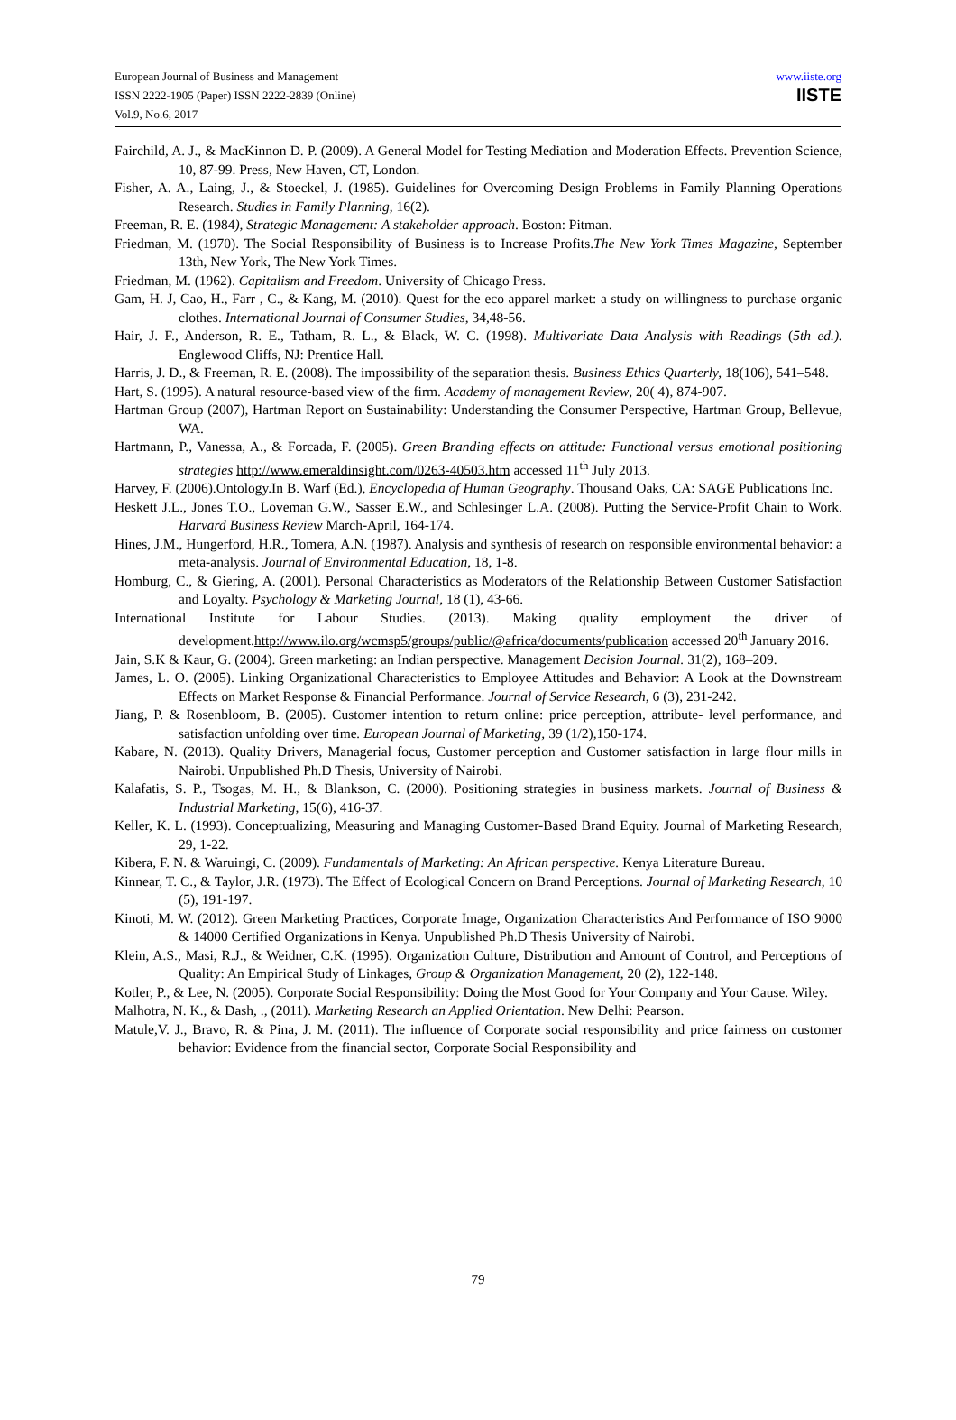European Journal of Business and Management
ISSN 2222-1905 (Paper) ISSN 2222-2839 (Online)
Vol.9, No.6, 2017
www.iiste.org
IISTE
Fairchild, A. J., & MacKinnon D. P. (2009). A General Model for Testing Mediation and Moderation Effects. Prevention Science, 10, 87-99. Press, New Haven, CT, London.
Fisher, A. A., Laing, J., & Stoeckel, J. (1985). Guidelines for Overcoming Design Problems in Family Planning Operations Research. Studies in Family Planning, 16(2).
Freeman, R. E. (1984), Strategic Management: A stakeholder approach. Boston: Pitman.
Friedman, M. (1970). The Social Responsibility of Business is to Increase Profits.The New York Times Magazine, September 13th, New York, The New York Times.
Friedman, M. (1962). Capitalism and Freedom. University of Chicago Press.
Gam, H. J, Cao, H., Farr , C., & Kang, M. (2010). Quest for the eco apparel market: a study on willingness to purchase organic clothes. International Journal of Consumer Studies, 34,48-56.
Hair, J. F., Anderson, R. E., Tatham, R. L., & Black, W. C. (1998). Multivariate Data Analysis with Readings (5th ed.). Englewood Cliffs, NJ: Prentice Hall.
Harris, J. D., & Freeman, R. E. (2008). The impossibility of the separation thesis. Business Ethics Quarterly, 18(106), 541–548.
Hart, S. (1995). A natural resource-based view of the firm. Academy of management Review, 20( 4), 874-907.
Hartman Group (2007), Hartman Report on Sustainability: Understanding the Consumer Perspective, Hartman Group, Bellevue, WA.
Hartmann, P., Vanessa, A., & Forcada, F. (2005). Green Branding effects on attitude: Functional versus emotional positioning strategies http://www.emeraldinsight.com/0263-40503.htm accessed 11<sup>th</sup> July 2013.
Harvey, F. (2006).Ontology.In B. Warf (Ed.), Encyclopedia of Human Geography. Thousand Oaks, CA: SAGE Publications Inc.
Heskett J.L., Jones T.O., Loveman G.W., Sasser E.W., and Schlesinger L.A. (2008). Putting the Service-Profit Chain to Work. Harvard Business Review March-April, 164-174.
Hines, J.M., Hungerford, H.R., Tomera, A.N. (1987). Analysis and synthesis of research on responsible environmental behavior: a meta-analysis. Journal of Environmental Education, 18, 1-8.
Homburg, C., & Giering, A. (2001). Personal Characteristics as Moderators of the Relationship Between Customer Satisfaction and Loyalty. Psychology & Marketing Journal, 18 (1), 43-66.
International Institute for Labour Studies. (2013). Making quality employment the driver of development.http://www.ilo.org/wcmsp5/groups/public/@africa/documents/publication accessed 20<sup>th</sup> January 2016.
Jain, S.K & Kaur, G. (2004). Green marketing: an Indian perspective. Management Decision Journal. 31(2), 168–209.
James, L. O. (2005). Linking Organizational Characteristics to Employee Attitudes and Behavior: A Look at the Downstream Effects on Market Response & Financial Performance. Journal of Service Research, 6 (3), 231-242.
Jiang, P. & Rosenbloom, B. (2005). Customer intention to return online: price perception, attribute- level performance, and satisfaction unfolding over time. European Journal of Marketing, 39 (1/2),150-174.
Kabare, N. (2013). Quality Drivers, Managerial focus, Customer perception and Customer satisfaction in large flour mills in Nairobi. Unpublished Ph.D Thesis, University of Nairobi.
Kalafatis, S. P., Tsogas, M. H., & Blankson, C. (2000). Positioning strategies in business markets. Journal of Business & Industrial Marketing, 15(6), 416-37.
Keller, K. L. (1993). Conceptualizing, Measuring and Managing Customer-Based Brand Equity. Journal of Marketing Research, 29, 1-22.
Kibera, F. N. & Waruingi, C. (2009). Fundamentals of Marketing: An African perspective. Kenya Literature Bureau.
Kinnear, T. C., & Taylor, J.R. (1973). The Effect of Ecological Concern on Brand Perceptions. Journal of Marketing Research, 10 (5), 191-197.
Kinoti, M. W. (2012). Green Marketing Practices, Corporate Image, Organization Characteristics And Performance of ISO 9000 & 14000 Certified Organizations in Kenya. Unpublished Ph.D Thesis University of Nairobi.
Klein, A.S., Masi, R.J., & Weidner, C.K. (1995). Organization Culture, Distribution and Amount of Control, and Perceptions of Quality: An Empirical Study of Linkages, Group & Organization Management, 20 (2), 122-148.
Kotler, P., & Lee, N. (2005). Corporate Social Responsibility: Doing the Most Good for Your Company and Your Cause. Wiley.
Malhotra, N. K., & Dash, ., (2011). Marketing Research an Applied Orientation. New Delhi: Pearson.
Matule,V. J., Bravo, R. & Pina, J. M. (2011). The influence of Corporate social responsibility and price fairness on customer behavior: Evidence from the financial sector, Corporate Social Responsibility and
79